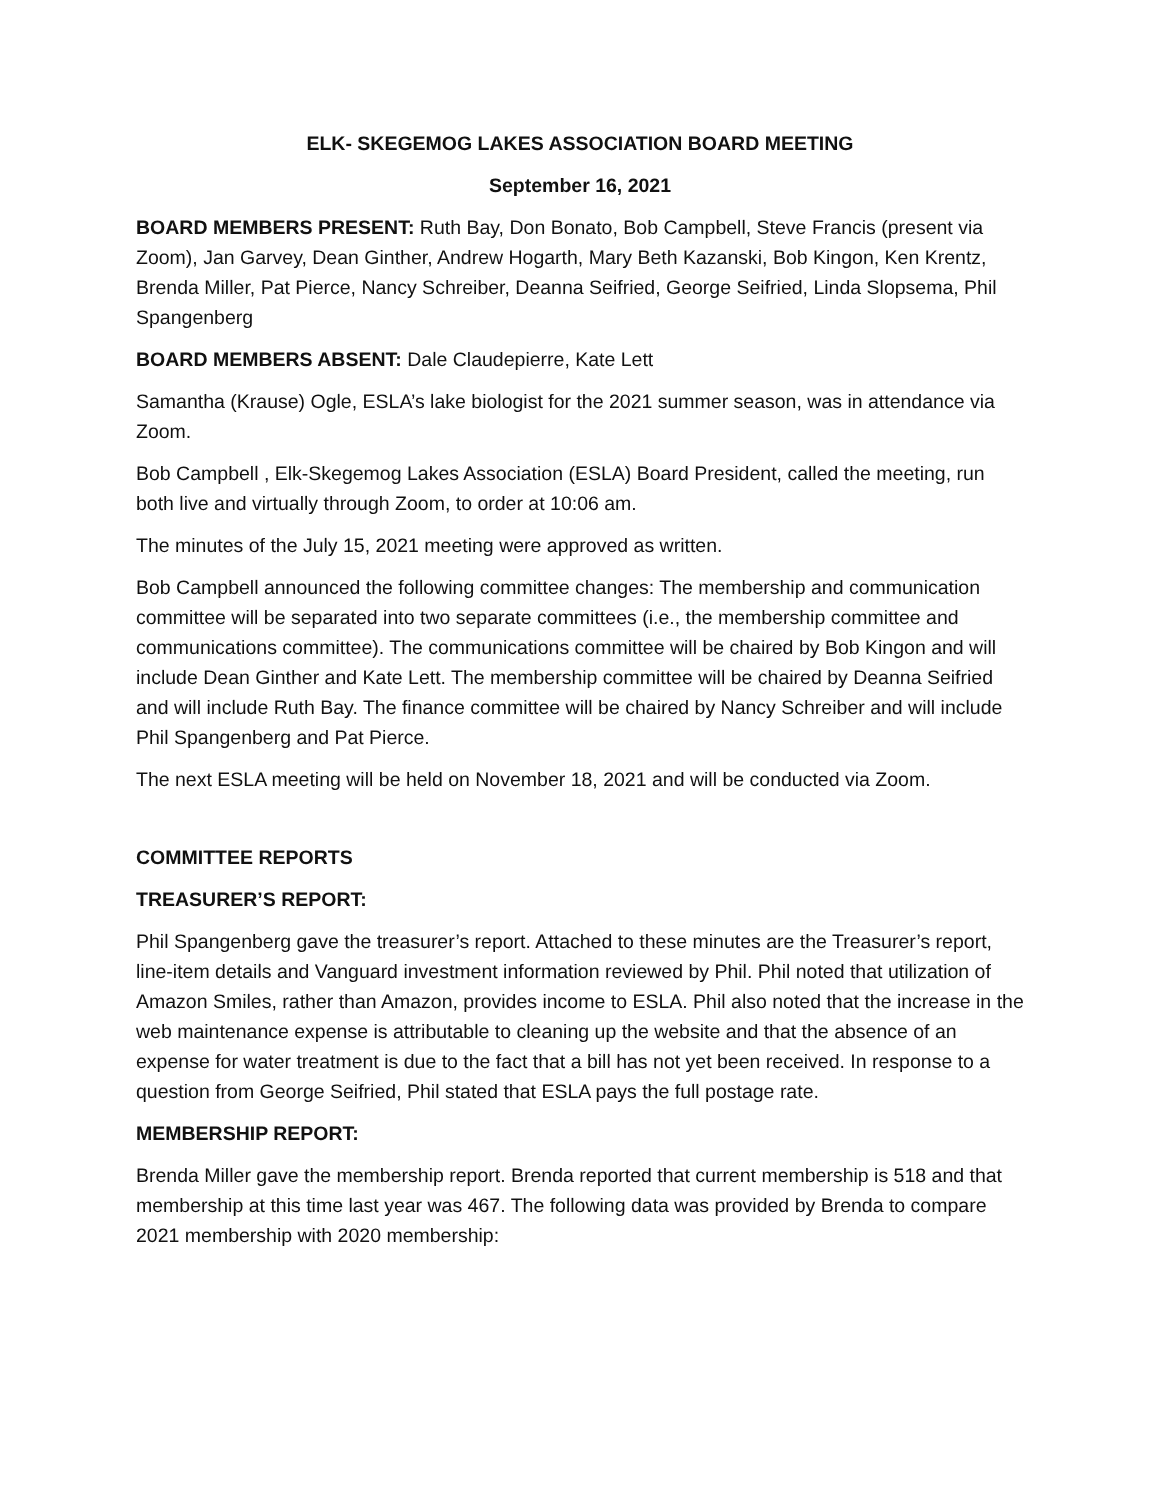ELK- SKEGEMOG LAKES ASSOCIATION BOARD MEETING
September 16, 2021
BOARD MEMBERS PRESENT: Ruth Bay, Don Bonato, Bob Campbell, Steve Francis (present via Zoom), Jan Garvey, Dean Ginther, Andrew Hogarth, Mary Beth Kazanski, Bob Kingon, Ken Krentz, Brenda Miller, Pat Pierce, Nancy Schreiber, Deanna Seifried, George Seifried, Linda Slopsema, Phil Spangenberg
BOARD MEMBERS ABSENT: Dale Claudepierre, Kate Lett
Samantha (Krause) Ogle, ESLA’s lake biologist for the 2021 summer season, was in attendance via Zoom.
Bob Campbell , Elk-Skegemog Lakes Association (ESLA) Board President, called the meeting, run both live and virtually through Zoom, to order at 10:06 am.
The minutes of the July 15, 2021 meeting were approved as written.
Bob Campbell announced the following committee changes: The membership and communication committee will be separated into two separate committees (i.e., the membership committee and communications committee). The communications committee will be chaired by Bob Kingon and will include Dean Ginther and Kate Lett. The membership committee will be chaired by Deanna Seifried and will include Ruth Bay. The finance committee will be chaired by Nancy Schreiber and will include Phil Spangenberg and Pat Pierce.
The next ESLA meeting will be held on November 18, 2021 and will be conducted via Zoom.
COMMITTEE REPORTS
TREASURER’S REPORT:
Phil Spangenberg gave the treasurer’s report. Attached to these minutes are the Treasurer’s report, line-item details and Vanguard investment information reviewed by Phil. Phil noted that utilization of Amazon Smiles, rather than Amazon, provides income to ESLA. Phil also noted that the increase in the web maintenance expense is attributable to cleaning up the website and that the absence of an expense for water treatment is due to the fact that a bill has not yet been received. In response to a question from George Seifried, Phil stated that ESLA pays the full postage rate.
MEMBERSHIP REPORT:
Brenda Miller gave the membership report. Brenda reported that current membership is 518 and that membership at this time last year was 467. The following data was provided by Brenda to compare 2021 membership with 2020 membership: